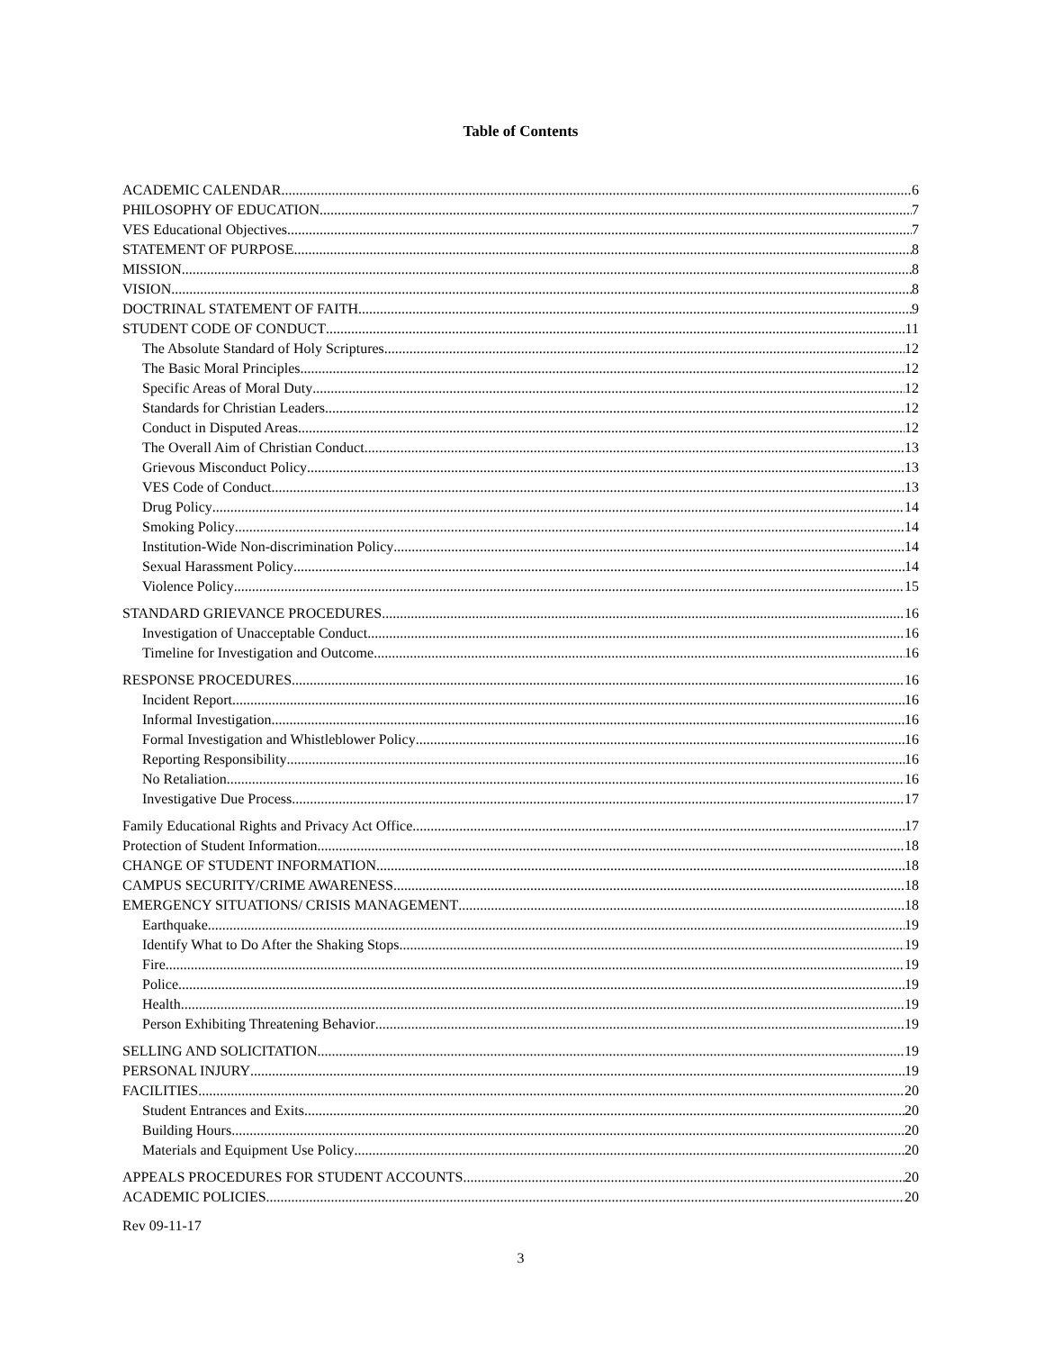Table of Contents
ACADEMIC CALENDAR 6
PHILOSOPHY OF EDUCATION 7
VES Educational Objectives 7
STATEMENT OF PURPOSE 8
MISSION 8
VISION 8
DOCTRINAL STATEMENT OF FAITH 9
STUDENT CODE OF CONDUCT 11
The Absolute Standard of Holy Scriptures 12
The Basic Moral Principles 12
Specific Areas of Moral Duty 12
Standards for Christian Leaders 12
Conduct in Disputed Areas 12
The Overall Aim of Christian Conduct 13
Grievous Misconduct Policy 13
VES Code of Conduct 13
Drug Policy 14
Smoking Policy 14
Institution-Wide Non-discrimination Policy 14
Sexual Harassment Policy 14
Violence Policy 15
STANDARD GRIEVANCE PROCEDURES 16
Investigation of Unacceptable Conduct 16
Timeline for Investigation and Outcome 16
RESPONSE PROCEDURES 16
Incident Report 16
Informal Investigation 16
Formal Investigation and Whistleblower Policy 16
Reporting Responsibility 16
No Retaliation 16
Investigative Due Process 17
Family Educational Rights and Privacy Act Office 17
Protection of Student Information 18
CHANGE OF STUDENT INFORMATION 18
CAMPUS SECURITY/CRIME AWARENESS 18
EMERGENCY SITUATIONS/ CRISIS MANAGEMENT 18
Earthquake 19
Identify What to Do After the Shaking Stops 19
Fire 19
Police 19
Health 19
Person Exhibiting Threatening Behavior 19
SELLING AND SOLICITATION 19
PERSONAL INJURY 19
FACILITIES 20
Student Entrances and Exits 20
Building Hours 20
Materials and Equipment Use Policy 20
APPEALS PROCEDURES FOR STUDENT ACCOUNTS 20
ACADEMIC POLICIES 20
Rev 09-11-17
3